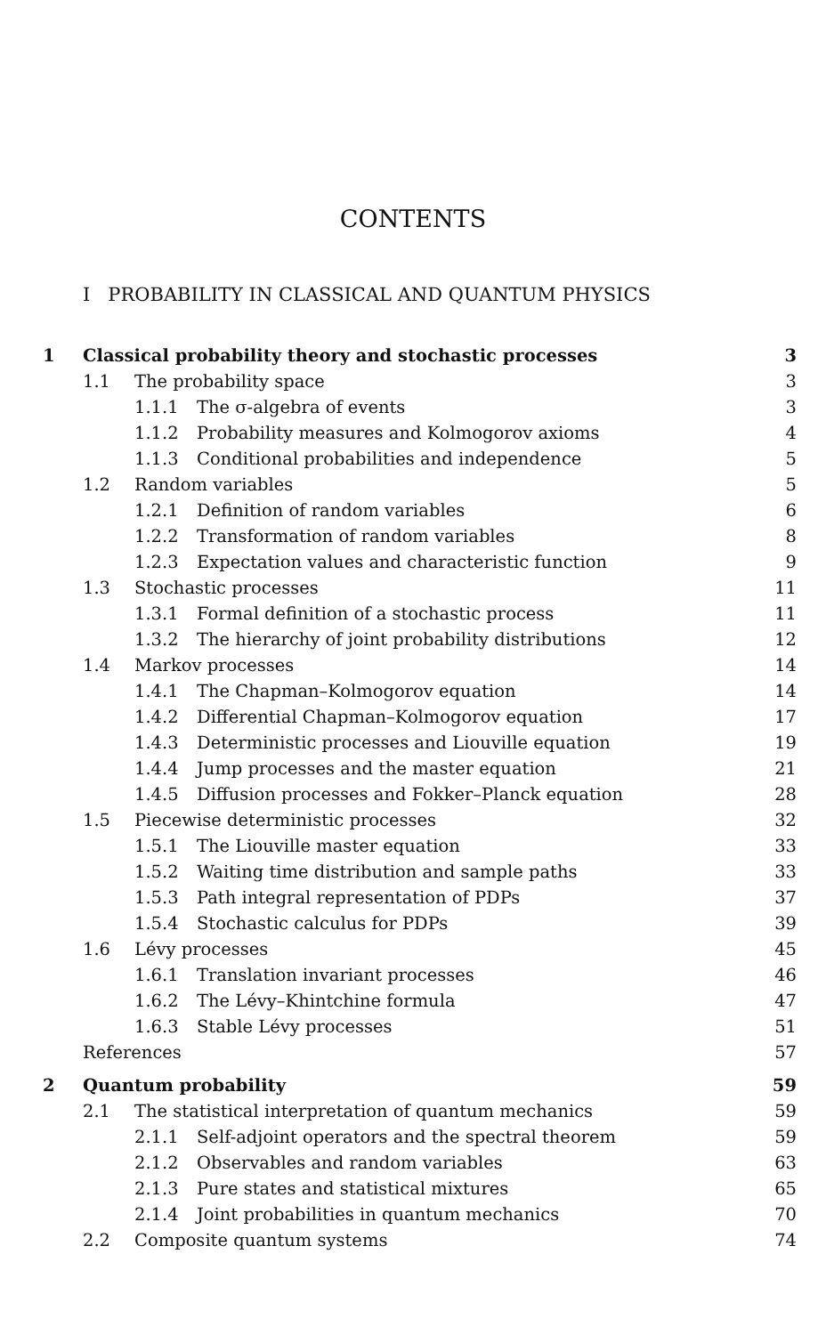CONTENTS
I PROBABILITY IN CLASSICAL AND QUANTUM PHYSICS
| 1 | Classical probability theory and stochastic processes | | | 3 |
| | 1.1 | The probability space | | 3 |
| | | 1.1.1 | The σ-algebra of events | 3 |
| | | 1.1.2 | Probability measures and Kolmogorov axioms | 4 |
| | | 1.1.3 | Conditional probabilities and independence | 5 |
| | 1.2 | Random variables | | 5 |
| | | 1.2.1 | Definition of random variables | 6 |
| | | 1.2.2 | Transformation of random variables | 8 |
| | | 1.2.3 | Expectation values and characteristic function | 9 |
| | 1.3 | Stochastic processes | | 11 |
| | | 1.3.1 | Formal definition of a stochastic process | 11 |
| | | 1.3.2 | The hierarchy of joint probability distributions | 12 |
| | 1.4 | Markov processes | | 14 |
| | | 1.4.1 | The Chapman–Kolmogorov equation | 14 |
| | | 1.4.2 | Differential Chapman–Kolmogorov equation | 17 |
| | | 1.4.3 | Deterministic processes and Liouville equation | 19 |
| | | 1.4.4 | Jump processes and the master equation | 21 |
| | | 1.4.5 | Diffusion processes and Fokker–Planck equation | 28 |
| | 1.5 | Piecewise deterministic processes | | 32 |
| | | 1.5.1 | The Liouville master equation | 33 |
| | | 1.5.2 | Waiting time distribution and sample paths | 33 |
| | | 1.5.3 | Path integral representation of PDPs | 37 |
| | | 1.5.4 | Stochastic calculus for PDPs | 39 |
| | 1.6 | Lévy processes | | 45 |
| | | 1.6.1 | Translation invariant processes | 46 |
| | | 1.6.2 | The Lévy–Khintchine formula | 47 |
| | | 1.6.3 | Stable Lévy processes | 51 |
| | References | | | 57 |
| 2 | Quantum probability | | | 59 |
| | 2.1 | The statistical interpretation of quantum mechanics | | 59 |
| | | 2.1.1 | Self-adjoint operators and the spectral theorem | 59 |
| | | 2.1.2 | Observables and random variables | 63 |
| | | 2.1.3 | Pure states and statistical mixtures | 65 |
| | | 2.1.4 | Joint probabilities in quantum mechanics | 70 |
| | 2.2 | Composite quantum systems | | 74 |